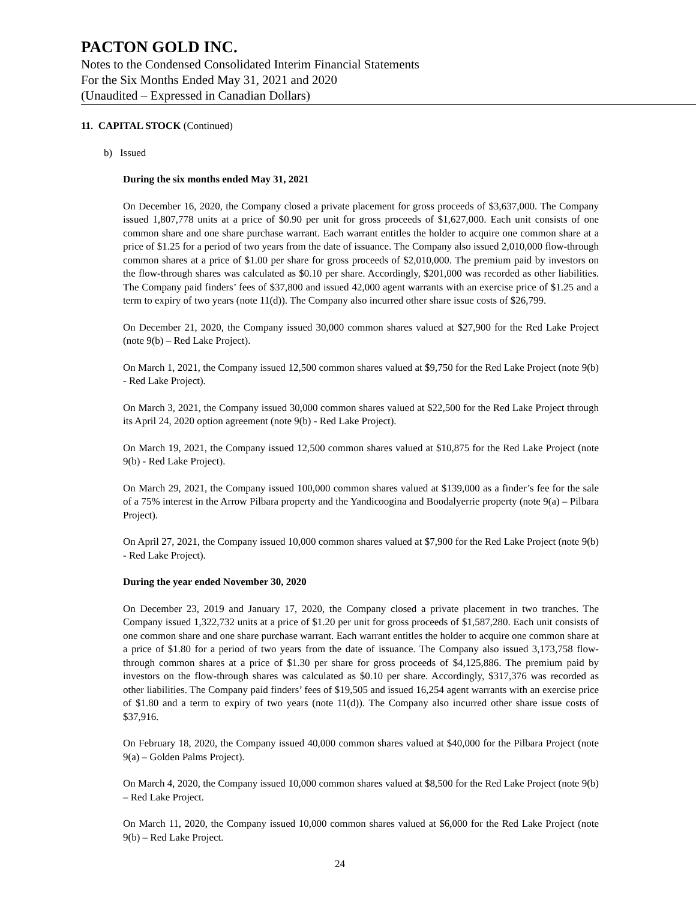PACTON GOLD INC.
Notes to the Condensed Consolidated Interim Financial Statements
For the Six Months Ended May 31, 2021 and 2020
(Unaudited – Expressed in Canadian Dollars)
11. CAPITAL STOCK (Continued)
b) Issued
During the six months ended May 31, 2021
On December 16, 2020, the Company closed a private placement for gross proceeds of $3,637,000. The Company issued 1,807,778 units at a price of $0.90 per unit for gross proceeds of $1,627,000. Each unit consists of one common share and one share purchase warrant. Each warrant entitles the holder to acquire one common share at a price of $1.25 for a period of two years from the date of issuance. The Company also issued 2,010,000 flow-through common shares at a price of $1.00 per share for gross proceeds of $2,010,000. The premium paid by investors on the flow-through shares was calculated as $0.10 per share. Accordingly, $201,000 was recorded as other liabilities. The Company paid finders’ fees of $37,800 and issued 42,000 agent warrants with an exercise price of $1.25 and a term to expiry of two years (note 11(d)). The Company also incurred other share issue costs of $26,799.
On December 21, 2020, the Company issued 30,000 common shares valued at $27,900 for the Red Lake Project (note 9(b) – Red Lake Project).
On March 1, 2021, the Company issued 12,500 common shares valued at $9,750 for the Red Lake Project (note 9(b) - Red Lake Project).
On March 3, 2021, the Company issued 30,000 common shares valued at $22,500 for the Red Lake Project through its April 24, 2020 option agreement (note 9(b) - Red Lake Project).
On March 19, 2021, the Company issued 12,500 common shares valued at $10,875 for the Red Lake Project (note 9(b) - Red Lake Project).
On March 29, 2021, the Company issued 100,000 common shares valued at $139,000 as a finder’s fee for the sale of a 75% interest in the Arrow Pilbara property and the Yandicoogina and Boodalyerrie property (note 9(a) – Pilbara Project).
On April 27, 2021, the Company issued 10,000 common shares valued at $7,900 for the Red Lake Project (note 9(b) - Red Lake Project).
During the year ended November 30, 2020
On December 23, 2019 and January 17, 2020, the Company closed a private placement in two tranches. The Company issued 1,322,732 units at a price of $1.20 per unit for gross proceeds of $1,587,280. Each unit consists of one common share and one share purchase warrant. Each warrant entitles the holder to acquire one common share at a price of $1.80 for a period of two years from the date of issuance. The Company also issued 3,173,758 flow-through common shares at a price of $1.30 per share for gross proceeds of $4,125,886. The premium paid by investors on the flow-through shares was calculated as $0.10 per share. Accordingly, $317,376 was recorded as other liabilities. The Company paid finders’ fees of $19,505 and issued 16,254 agent warrants with an exercise price of $1.80 and a term to expiry of two years (note 11(d)). The Company also incurred other share issue costs of $37,916.
On February 18, 2020, the Company issued 40,000 common shares valued at $40,000 for the Pilbara Project (note 9(a) – Golden Palms Project).
On March 4, 2020, the Company issued 10,000 common shares valued at $8,500 for the Red Lake Project (note 9(b) – Red Lake Project.
On March 11, 2020, the Company issued 10,000 common shares valued at $6,000 for the Red Lake Project (note 9(b) – Red Lake Project.
24